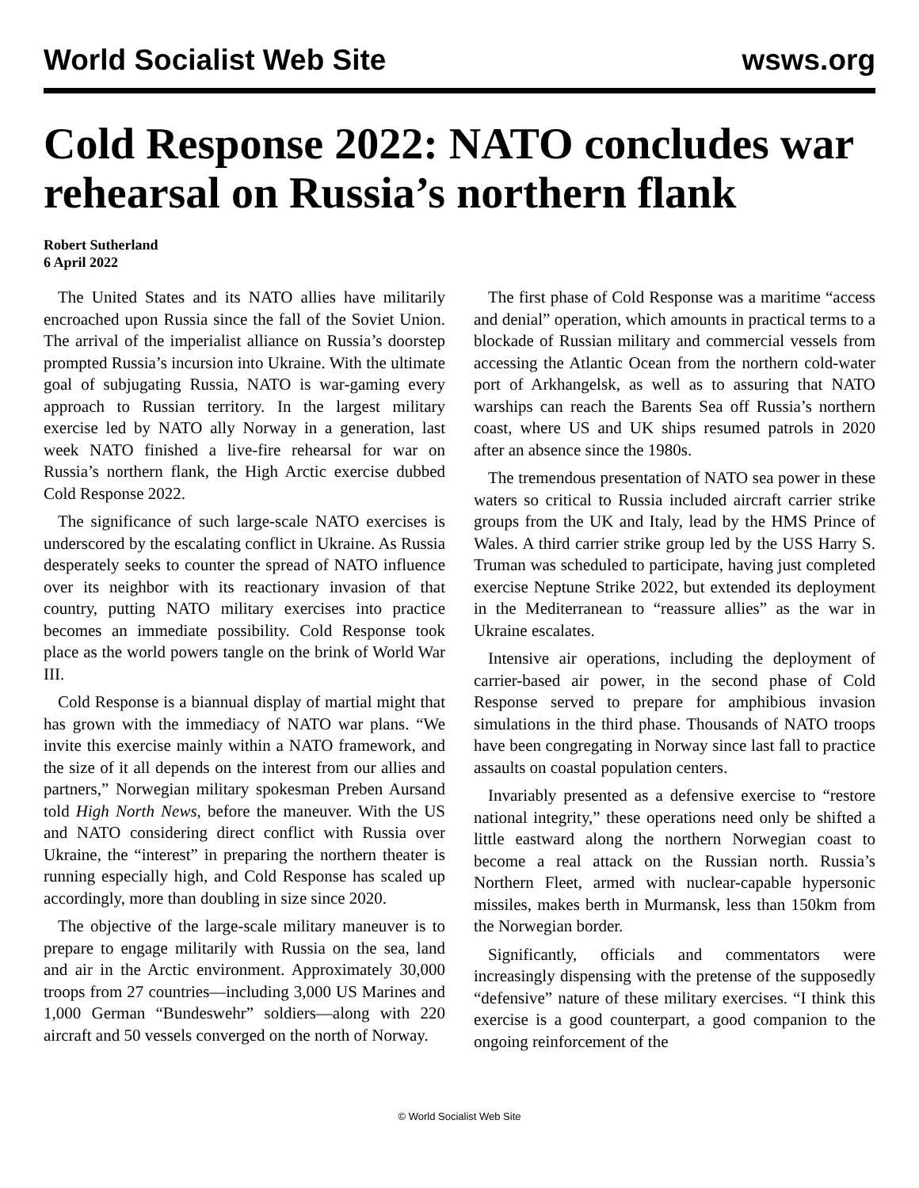World Socialist Web Site wsws.org
Cold Response 2022: NATO concludes war rehearsal on Russia’s northern flank
Robert Sutherland
6 April 2022
The United States and its NATO allies have militarily encroached upon Russia since the fall of the Soviet Union. The arrival of the imperialist alliance on Russia’s doorstep prompted Russia’s incursion into Ukraine. With the ultimate goal of subjugating Russia, NATO is war-gaming every approach to Russian territory. In the largest military exercise led by NATO ally Norway in a generation, last week NATO finished a live-fire rehearsal for war on Russia’s northern flank, the High Arctic exercise dubbed Cold Response 2022.
The significance of such large-scale NATO exercises is underscored by the escalating conflict in Ukraine. As Russia desperately seeks to counter the spread of NATO influence over its neighbor with its reactionary invasion of that country, putting NATO military exercises into practice becomes an immediate possibility. Cold Response took place as the world powers tangle on the brink of World War III.
Cold Response is a biannual display of martial might that has grown with the immediacy of NATO war plans. “We invite this exercise mainly within a NATO framework, and the size of it all depends on the interest from our allies and partners,” Norwegian military spokesman Preben Aursand told High North News, before the maneuver. With the US and NATO considering direct conflict with Russia over Ukraine, the “interest” in preparing the northern theater is running especially high, and Cold Response has scaled up accordingly, more than doubling in size since 2020.
The objective of the large-scale military maneuver is to prepare to engage militarily with Russia on the sea, land and air in the Arctic environment. Approximately 30,000 troops from 27 countries—including 3,000 US Marines and 1,000 German “Bundeswehr” soldiers—along with 220 aircraft and 50 vessels converged on the north of Norway.
The first phase of Cold Response was a maritime “access and denial” operation, which amounts in practical terms to a blockade of Russian military and commercial vessels from accessing the Atlantic Ocean from the northern cold-water port of Arkhangelsk, as well as to assuring that NATO warships can reach the Barents Sea off Russia’s northern coast, where US and UK ships resumed patrols in 2020 after an absence since the 1980s.
The tremendous presentation of NATO sea power in these waters so critical to Russia included aircraft carrier strike groups from the UK and Italy, lead by the HMS Prince of Wales. A third carrier strike group led by the USS Harry S. Truman was scheduled to participate, having just completed exercise Neptune Strike 2022, but extended its deployment in the Mediterranean to “reassure allies” as the war in Ukraine escalates.
Intensive air operations, including the deployment of carrier-based air power, in the second phase of Cold Response served to prepare for amphibious invasion simulations in the third phase. Thousands of NATO troops have been congregating in Norway since last fall to practice assaults on coastal population centers.
Invariably presented as a defensive exercise to “restore national integrity,” these operations need only be shifted a little eastward along the northern Norwegian coast to become a real attack on the Russian north. Russia’s Northern Fleet, armed with nuclear-capable hypersonic missiles, makes berth in Murmansk, less than 150km from the Norwegian border.
Significantly, officials and commentators were increasingly dispensing with the pretense of the supposedly “defensive” nature of these military exercises. “I think this exercise is a good counterpart, a good companion to the ongoing reinforcement of the
© World Socialist Web Site